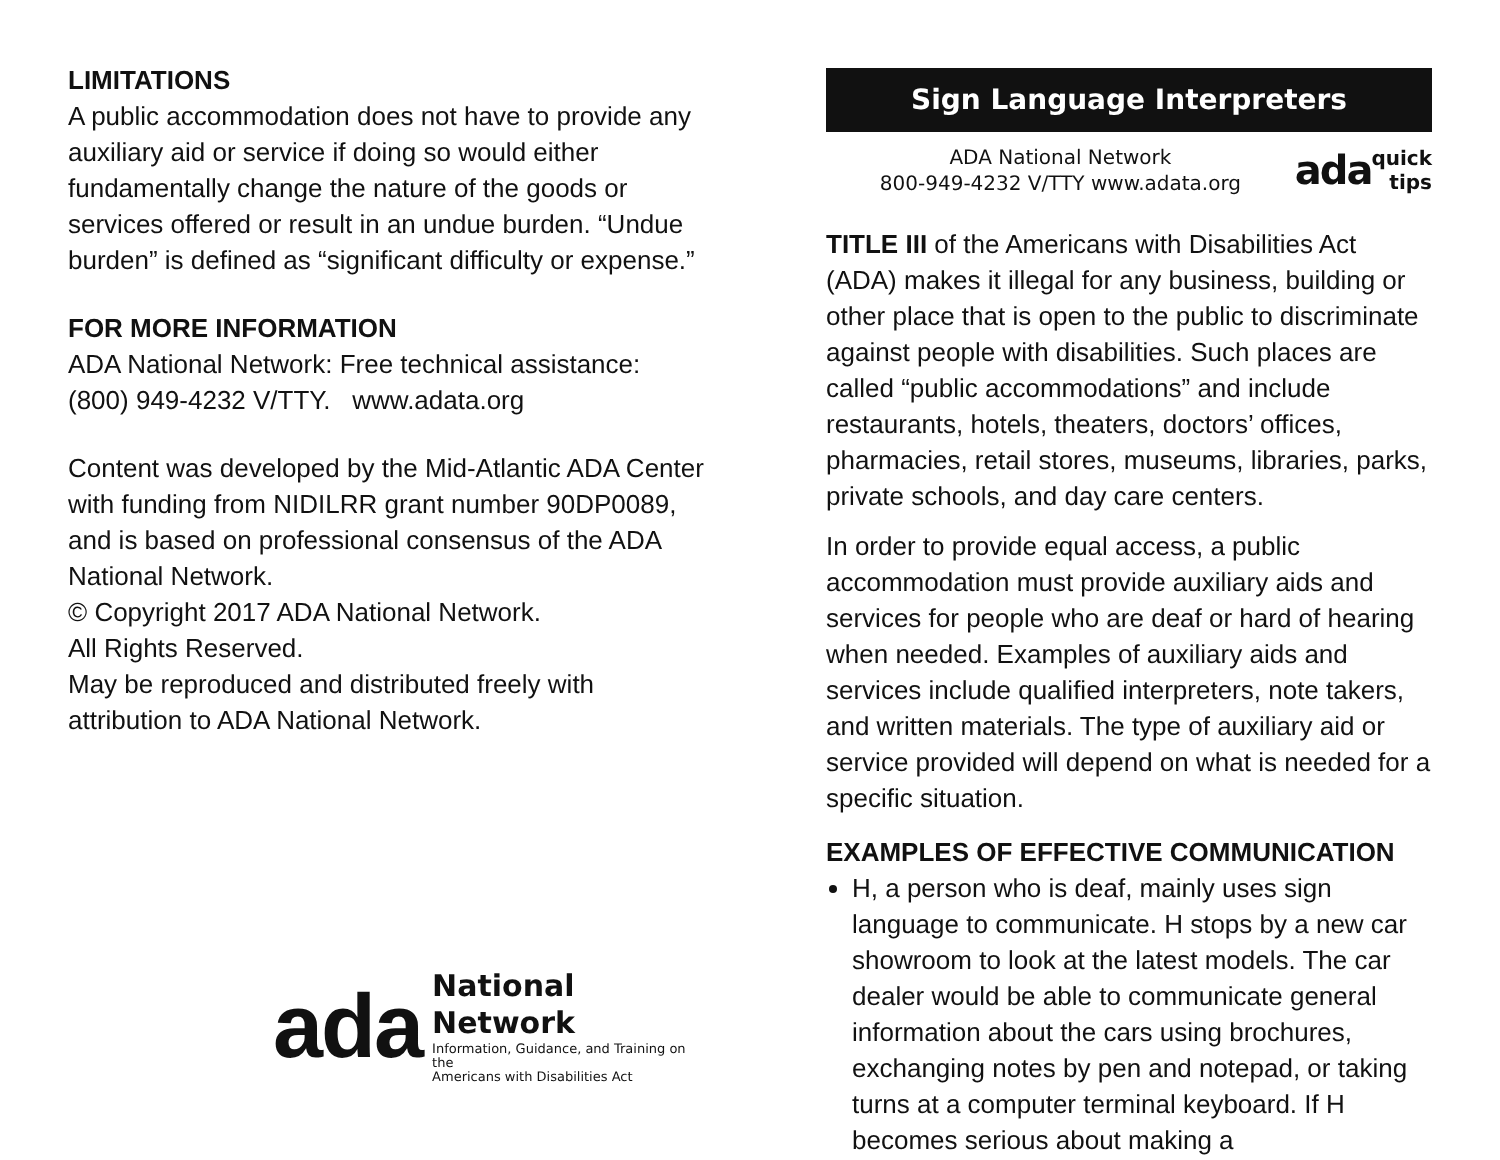LIMITATIONS
A public accommodation does not have to provide any auxiliary aid or service if doing so would either fundamentally change the nature of the goods or services offered or result in an undue burden. “Undue burden” is defined as “significant difficulty or expense.”
FOR MORE INFORMATION
ADA National Network: Free technical assistance:
(800) 949-4232 V/TTY. www.adata.org
Content was developed by the Mid-Atlantic ADA Center with funding from NIDILRR grant number 90DP0089, and is based on professional consensus of the ADA National Network.
© Copyright 2017 ADA National Network.
All Rights Reserved.
May be reproduced and distributed freely with attribution to ADA National Network.
ada
National Network
Information, Guidance, and Training on the
Americans with Disabilities Act
Sign Language Interpreters
ADA National Network
800-949-4232 V/TTY www.adata.org
ada
quick
tips
TITLE III of the Americans with Disabilities Act (ADA) makes it illegal for any business, building or other place that is open to the public to discriminate against people with disabilities. Such places are called “public accommodations” and include restaurants, hotels, theaters, doctors’ offices, pharmacies, retail stores, museums, libraries, parks, private schools, and day care centers.
In order to provide equal access, a public accommodation must provide auxiliary aids and services for people who are deaf or hard of hearing when needed. Examples of auxiliary aids and services include qualified interpreters, note takers, and written materials. The type of auxiliary aid or service provided will depend on what is needed for a specific situation.
EXAMPLES OF EFFECTIVE COMMUNICATION
H, a person who is deaf, mainly uses sign language to communicate. H stops by a new car showroom to look at the latest models. The car dealer would be able to communicate general information about the cars using brochures, exchanging notes by pen and notepad, or taking turns at a computer terminal keyboard. If H becomes serious about making a